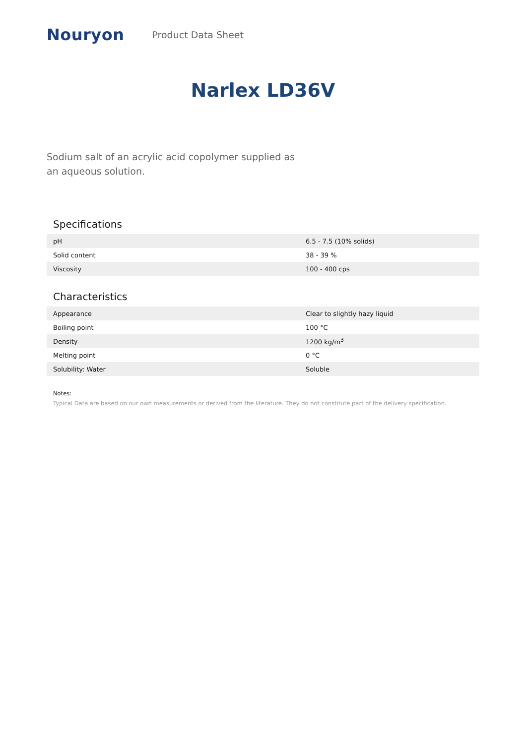Nouryon Product Data Sheet
Narlex LD36V
Sodium salt of an acrylic acid copolymer supplied as an aqueous solution.
Specifications
| pH | 6.5 - 7.5 (10% solids) |
| Solid content | 38 - 39 % |
| Viscosity | 100 - 400 cps |
Characteristics
| Appearance | Clear to slightly hazy liquid |
| Boiling point | 100 °C |
| Density | 1200 kg/m<sup>3</sup> |
| Melting point | 0 °C |
| Solubility: Water | Soluble |
Notes:
Typical Data are based on our own measurements or derived from the literature. They do not constitute part of the delivery specification.